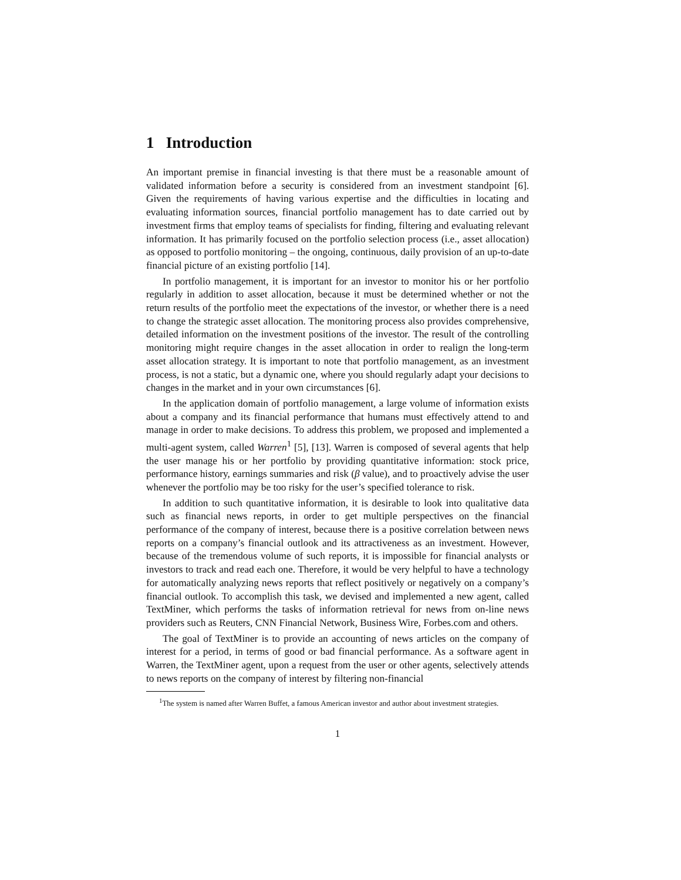1 Introduction
An important premise in financial investing is that there must be a reasonable amount of validated information before a security is considered from an investment standpoint [6]. Given the requirements of having various expertise and the difficulties in locating and evaluating information sources, financial portfolio management has to date carried out by investment firms that employ teams of specialists for finding, filtering and evaluating relevant information. It has primarily focused on the portfolio selection process (i.e., asset allocation) as opposed to portfolio monitoring – the ongoing, continuous, daily provision of an up-to-date financial picture of an existing portfolio [14].
In portfolio management, it is important for an investor to monitor his or her portfolio regularly in addition to asset allocation, because it must be determined whether or not the return results of the portfolio meet the expectations of the investor, or whether there is a need to change the strategic asset allocation. The monitoring process also provides comprehensive, detailed information on the investment positions of the investor. The result of the controlling monitoring might require changes in the asset allocation in order to realign the long-term asset allocation strategy. It is important to note that portfolio management, as an investment process, is not a static, but a dynamic one, where you should regularly adapt your decisions to changes in the market and in your own circumstances [6].
In the application domain of portfolio management, a large volume of information exists about a company and its financial performance that humans must effectively attend to and manage in order to make decisions. To address this problem, we proposed and implemented a multi-agent system, called Warren<sup>1</sup> [5], [13]. Warren is composed of several agents that help the user manage his or her portfolio by providing quantitative information: stock price, performance history, earnings summaries and risk (β value), and to proactively advise the user whenever the portfolio may be too risky for the user’s specified tolerance to risk.
In addition to such quantitative information, it is desirable to look into qualitative data such as financial news reports, in order to get multiple perspectives on the financial performance of the company of interest, because there is a positive correlation between news reports on a company’s financial outlook and its attractiveness as an investment. However, because of the tremendous volume of such reports, it is impossible for financial analysts or investors to track and read each one. Therefore, it would be very helpful to have a technology for automatically analyzing news reports that reflect positively or negatively on a company’s financial outlook. To accomplish this task, we devised and implemented a new agent, called TextMiner, which performs the tasks of information retrieval for news from on-line news providers such as Reuters, CNN Financial Network, Business Wire, Forbes.com and others.
The goal of TextMiner is to provide an accounting of news articles on the company of interest for a period, in terms of good or bad financial performance. As a software agent in Warren, the TextMiner agent, upon a request from the user or other agents, selectively attends to news reports on the company of interest by filtering non-financial
<sup>1</sup> The system is named after Warren Buffet, a famous American investor and author about investment strategies.
1